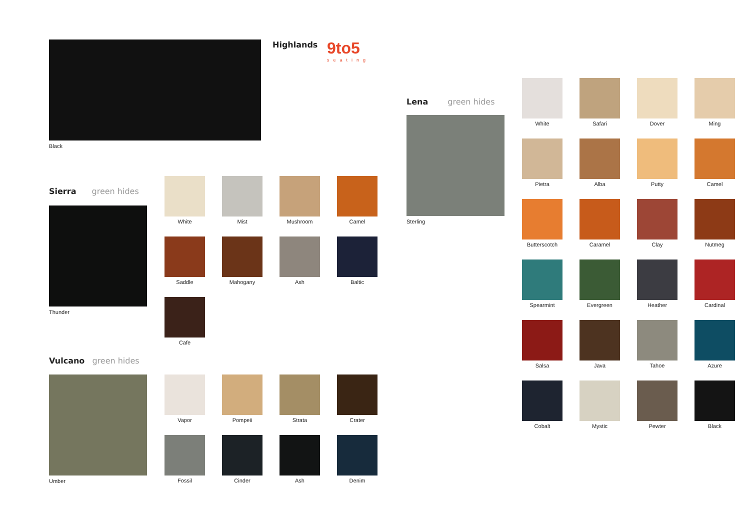Black Highlands
9to5
seating
Sierra green hides
Thunder
White
Mist
Mushroom
Camel
Saddle
Mahogany
Ash
Baltic
Cafe
Vulcano green hides
Umber
Vapor
Pompeii
Strata
Crater
Fossil
Cinder
Ash
Denim
Lena green hides
Sterling
White
Safari
Dover
Ming
Pietra
Alba
Putty
Camel
Butterscotch
Caramel
Clay
Nutmeg
Spearmint
Evergreen
Heather
Cardinal
Salsa
Java
Tahoe
Azure
Cobalt
Mystic
Pewter
Black